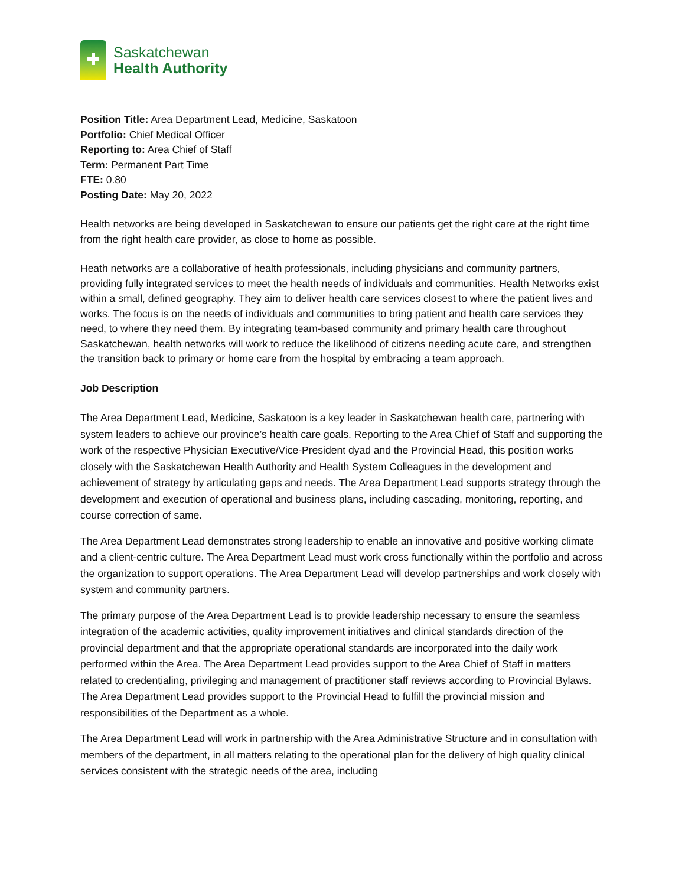Saskatchewan
Health Authority
Position Title: Area Department Lead, Medicine, Saskatoon
Portfolio: Chief Medical Officer
Reporting to: Area Chief of Staff
Term: Permanent Part Time
FTE: 0.80
Posting Date: May 20, 2022
Health networks are being developed in Saskatchewan to ensure our patients get the right care at the right time from the right health care provider, as close to home as possible.
Heath networks are a collaborative of health professionals, including physicians and community partners, providing fully integrated services to meet the health needs of individuals and communities. Health Networks exist within a small, defined geography. They aim to deliver health care services closest to where the patient lives and works. The focus is on the needs of individuals and communities to bring patient and health care services they need, to where they need them. By integrating team-based community and primary health care throughout Saskatchewan, health networks will work to reduce the likelihood of citizens needing acute care, and strengthen the transition back to primary or home care from the hospital by embracing a team approach.
Job Description
The Area Department Lead, Medicine, Saskatoon is a key leader in Saskatchewan health care, partnering with system leaders to achieve our province’s health care goals. Reporting to the Area Chief of Staff and supporting the work of the respective Physician Executive/Vice-President dyad and the Provincial Head, this position works closely with the Saskatchewan Health Authority and Health System Colleagues in the development and achievement of strategy by articulating gaps and needs. The Area Department Lead supports strategy through the development and execution of operational and business plans, including cascading, monitoring, reporting, and course correction of same.
The Area Department Lead demonstrates strong leadership to enable an innovative and positive working climate and a client-centric culture. The Area Department Lead must work cross functionally within the portfolio and across the organization to support operations. The Area Department Lead will develop partnerships and work closely with system and community partners.
The primary purpose of the Area Department Lead is to provide leadership necessary to ensure the seamless integration of the academic activities, quality improvement initiatives and clinical standards direction of the provincial department and that the appropriate operational standards are incorporated into the daily work performed within the Area. The Area Department Lead provides support to the Area Chief of Staff in matters related to credentialing, privileging and management of practitioner staff reviews according to Provincial Bylaws. The Area Department Lead provides support to the Provincial Head to fulfill the provincial mission and responsibilities of the Department as a whole.
The Area Department Lead will work in partnership with the Area Administrative Structure and in consultation with members of the department, in all matters relating to the operational plan for the delivery of high quality clinical services consistent with the strategic needs of the area, including